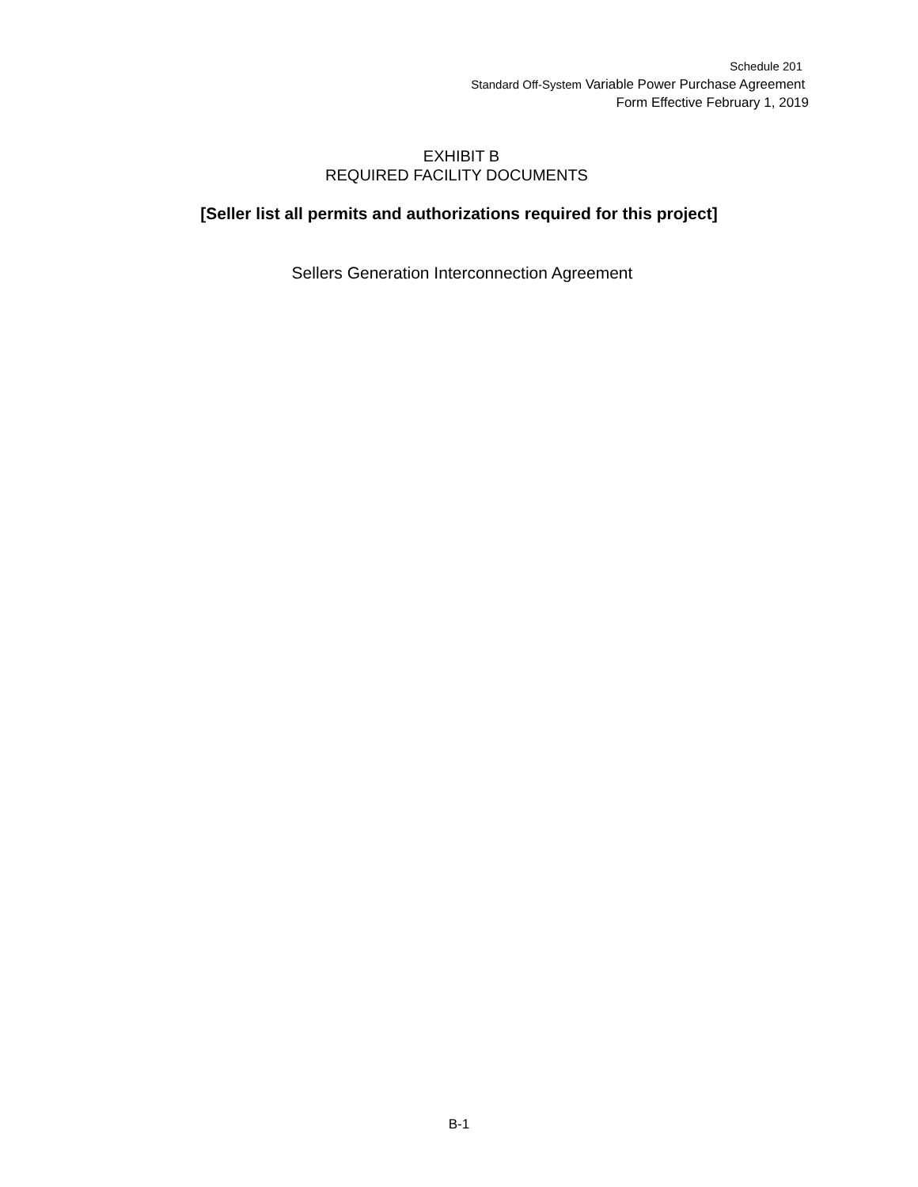Schedule 201
Standard Off-System Variable Power Purchase Agreement
Form Effective February 1, 2019
EXHIBIT B
REQUIRED FACILITY DOCUMENTS
[Seller list all permits and authorizations required for this project]
Sellers Generation Interconnection Agreement
B-1